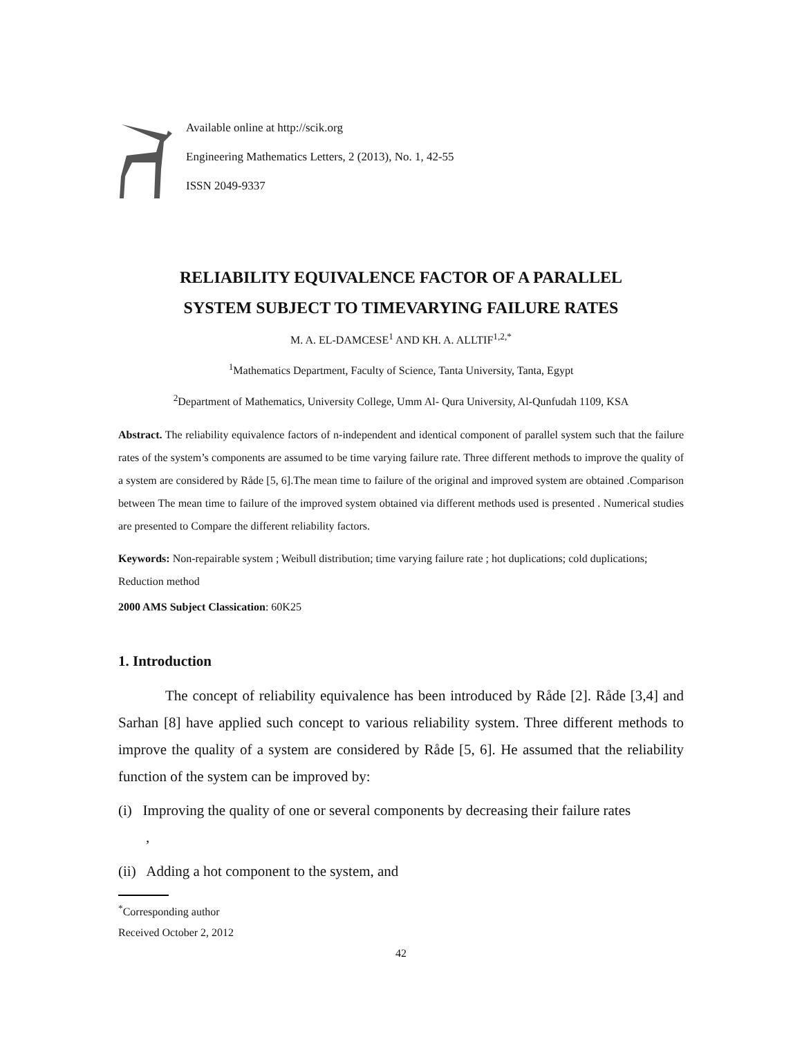Available online at http://scik.org
Engineering Mathematics Letters, 2 (2013), No. 1, 42-55
ISSN 2049-9337
RELIABILITY EQUIVALENCE FACTOR OF A PARALLEL
SYSTEM SUBJECT TO TIMEVARYING FAILURE RATES
M. A. EL-DAMCESE<sup>1</sup> AND KH. A. ALLTIF<sup>1,2,*</sup>
<sup>1</sup> Mathematics Department, Faculty of Science, Tanta University, Tanta, Egypt
<sup>2</sup> Department of Mathematics, University College, Umm Al- Qura University, Al-Qunfudah 1109, KSA
Abstract. The reliability equivalence factors of n-independent and identical component of parallel system such that the failure rates of the system’s components are assumed to be time varying failure rate. Three different methods to improve the quality of a system are considered by Råde [5, 6].The mean time to failure of the original and improved system are obtained .Comparison between The mean time to failure of the improved system obtained via different methods used is presented . Numerical studies are presented to Compare the different reliability factors.
Keywords: Non-repairable system ; Weibull distribution; time varying failure rate ; hot duplications; cold duplications; Reduction method
2000 AMS Subject Classication: 60K25
1. Introduction
The concept of reliability equivalence has been introduced by Råde [2]. Råde [3,4] and Sarhan [8] have applied such concept to various reliability system. Three different methods to improve the quality of a system are considered by Råde [5, 6]. He assumed that the reliability function of the system can be improved by:
(i) Improving the quality of one or several components by decreasing their failure rates ,
(ii) Adding a hot component to the system, and
<sup>*</sup> Corresponding author
Received October 2, 2012
42